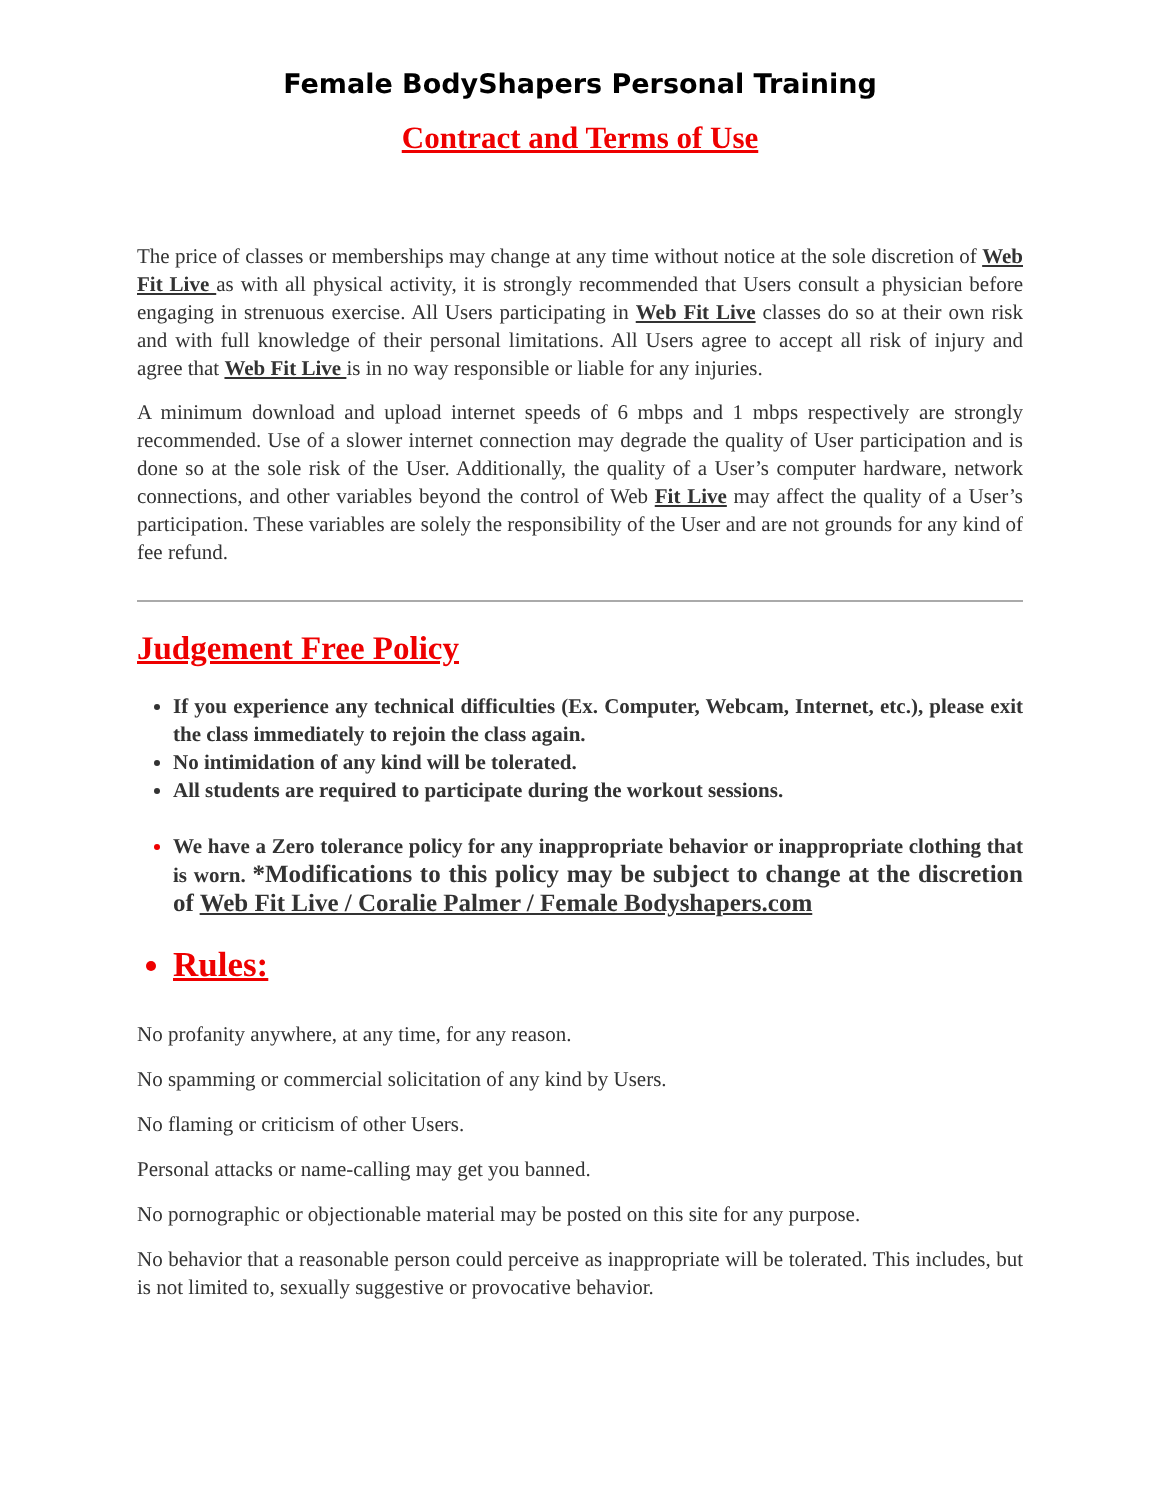Female BodyShapers Personal Training
Contract and Terms of Use
The price of classes or memberships may change at any time without notice at the sole discretion of Web Fit Live as with all physical activity, it is strongly recommended that Users consult a physician before engaging in strenuous exercise. All Users participating in Web Fit Live classes do so at their own risk and with full knowledge of their personal limitations. All Users agree to accept all risk of injury and agree that Web Fit Live is in no way responsible or liable for any injuries.
A minimum download and upload internet speeds of 6 mbps and 1 mbps respectively are strongly recommended. Use of a slower internet connection may degrade the quality of User participation and is done so at the sole risk of the User. Additionally, the quality of a User’s computer hardware, network connections, and other variables beyond the control of Web Fit Live may affect the quality of a User’s participation. These variables are solely the responsibility of the User and are not grounds for any kind of fee refund.
Judgement Free Policy
If you experience any technical difficulties (Ex. Computer, Webcam, Internet, etc.), please exit the class immediately to rejoin the class again.
No intimidation of any kind will be tolerated.
All students are required to participate during the workout sessions.
We have a Zero tolerance policy for any inappropriate behavior or inappropriate clothing that is worn. *Modifications to this policy may be subject to change at the discretion of Web Fit Live / Coralie Palmer / Female Bodyshapers.com
Rules:
No profanity anywhere, at any time, for any reason.
No spamming or commercial solicitation of any kind by Users.
No flaming or criticism of other Users.
Personal attacks or name-calling may get you banned.
No pornographic or objectionable material may be posted on this site for any purpose.
No behavior that a reasonable person could perceive as inappropriate will be tolerated. This includes, but is not limited to, sexually suggestive or provocative behavior.